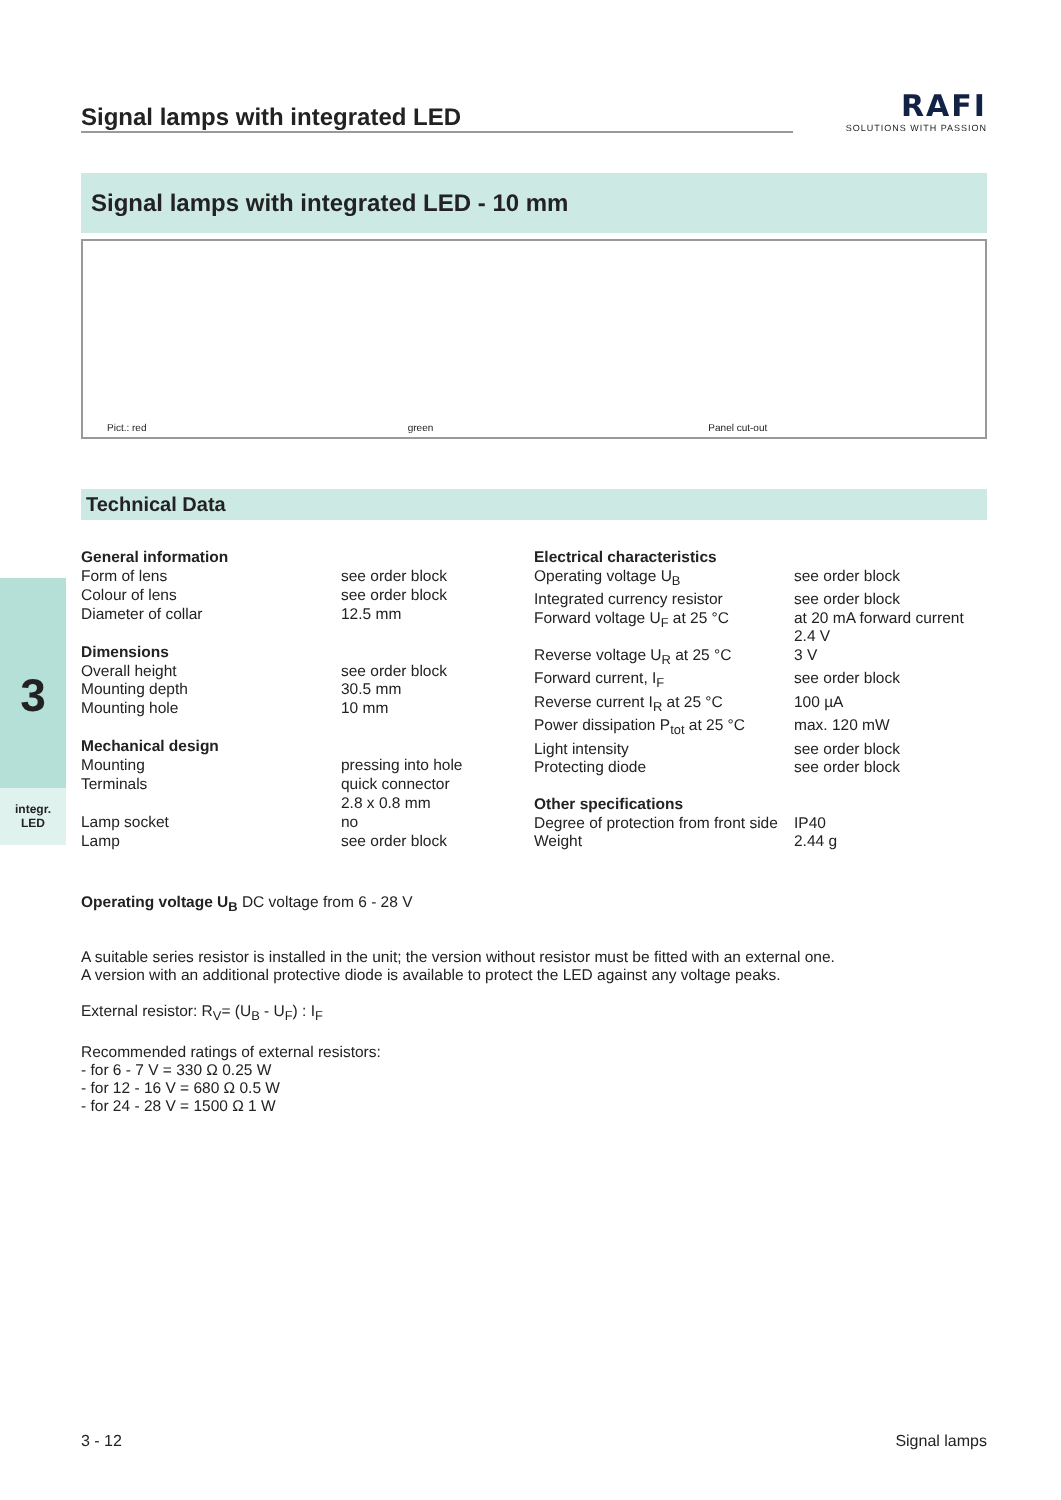3
integr.
LED
Signal lamps with integrated LED
RAFI
SOLUTIONS WITH PASSION
Signal lamps with integrated LED - 10 mm
Pict.: red green Panel cut-out
Technical Data
| General information | |
| Form of lens | see order block |
| Colour of lens | see order block |
| Diameter of collar | 12.5 mm |
| Dimensions | |
| Overall height | see order block |
| Mounting depth | 30.5 mm |
| Mounting hole | 10 mm |
| Mechanical design | |
| Mounting | pressing into hole |
| Terminals | quick connector 2.8 x 0.8 mm |
| Lamp socket | no |
| Lamp | see order block |
| Electrical characteristics | |
| Operating voltage U<sub>B</sub> | see order block |
| Integrated currency resistor | see order block |
| Forward voltage U<sub>F</sub> at 25 °C | at 20 mA forward current 2.4 V |
| Reverse voltage U<sub>R</sub> at 25 °C | 3 V |
| Forward current, I<sub>F</sub> | see order block |
| Reverse current I<sub>R</sub> at 25 °C | 100 µA |
| Power dissipation P<sub>tot</sub> at 25 °C | max. 120 mW |
| Light intensity | see order block |
| Protecting diode | see order block |
| Other specifications | |
| Degree of protection from front side | IP40 |
| Weight | 2.44 g |
Operating voltage U<sub>B</sub> DC voltage from 6 - 28 V
A suitable series resistor is installed in the unit; the version without resistor must be fitted with an external one.
A version with an additional protective diode is available to protect the LED against any voltage peaks.
External resistor: R<sub>V</sub>= (U<sub>B</sub> - U<sub>F</sub>) : I<sub>F</sub>
Recommended ratings of external resistors:
- for 6 - 7 V = 330 Ω 0.25 W
- for 12 - 16 V = 680 Ω 0.5 W
- for 24 - 28 V = 1500 Ω 1 W
3 - 12 Signal lamps